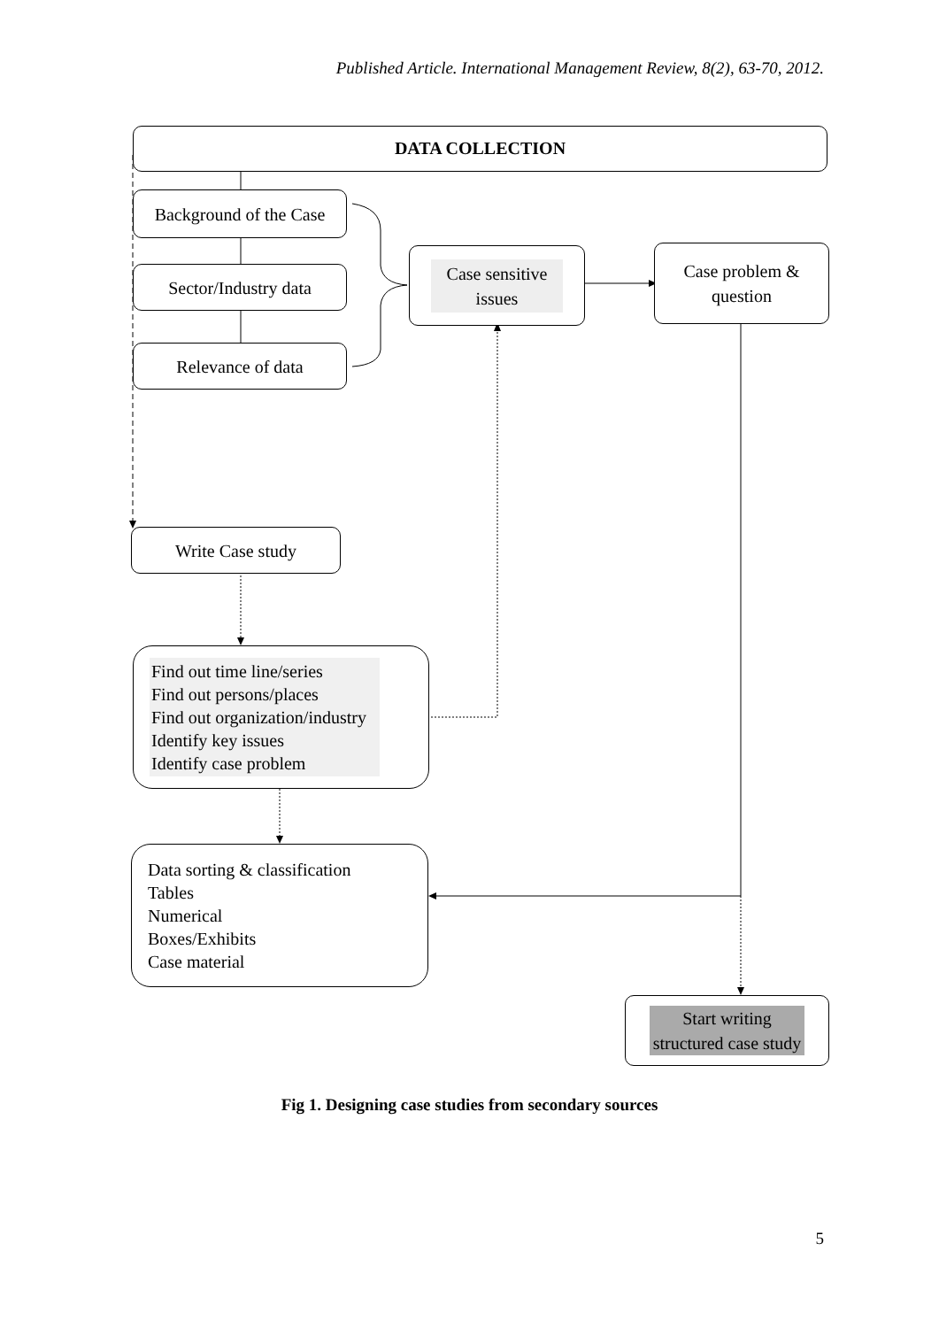Published Article. International Management Review, 8(2), 63-70, 2012.
DATA COLLECTION
Background of the Case
Sector/Industry data
Relevance of data
Case sensitive
issues
Case problem &
question
Write Case study
Find out time line/series
Find out persons/places
Find out organization/industry
Identify key issues
Identify case problem
Data sorting & classification
Tables
Numerical
Boxes/Exhibits
Case material
Start writing
structured case study
Fig 1. Designing case studies from secondary sources
5